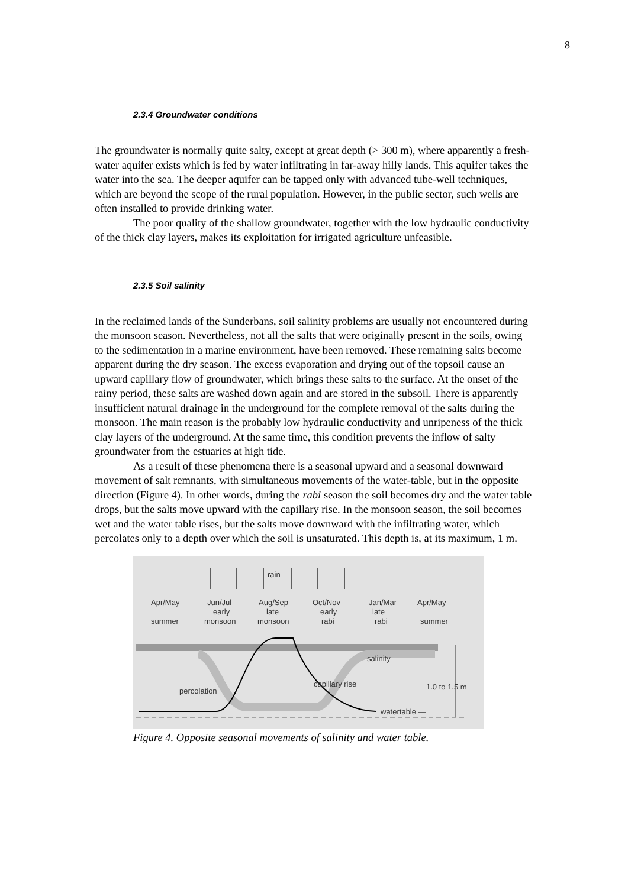8
2.3.4 Groundwater conditions
The groundwater is normally quite salty, except at great depth (> 300 m), where apparently a fresh-water aquifer exists which is fed by water infiltrating in far-away hilly lands. This aquifer takes the water into the sea. The deeper aquifer can be tapped only with advanced tube-well techniques, which are beyond the scope of the rural population. However, in the public sector, such wells are often installed to provide drinking water.
The poor quality of the shallow groundwater, together with the low hydraulic conductivity of the thick clay layers, makes its exploitation for irrigated agriculture unfeasible.
2.3.5 Soil salinity
In the reclaimed lands of the Sunderbans, soil salinity problems are usually not encountered during the monsoon season. Nevertheless, not all the salts that were originally present in the soils, owing to the sedimentation in a marine environment, have been removed. These remaining salts become apparent during the dry season. The excess evaporation and drying out of the topsoil cause an upward capillary flow of groundwater, which brings these salts to the surface. At the onset of the rainy period, these salts are washed down again and are stored in the subsoil. There is apparently insufficient natural drainage in the underground for the complete removal of the salts during the monsoon. The main reason is the probably low hydraulic conductivity and unripeness of the thick clay layers of the underground. At the same time, this condition prevents the inflow of salty groundwater from the estuaries at high tide.
As a result of these phenomena there is a seasonal upward and a seasonal downward movement of salt remnants, with simultaneous movements of the water-table, but in the opposite direction (Figure 4). In other words, during the rabi season the soil becomes dry and the water table drops, but the salts move upward with the capillary rise. In the monsoon season, the soil becomes wet and the water table rises, but the salts move downward with the infiltrating water, which percolates only to a depth over which the soil is unsaturated. This depth is, at its maximum, 1 m.
rain
Apr/May
Jun/Jul
Aug/Sep
Oct/Nov
Jan/Mar
Apr/May
early
late
early
late
summer
monsoon
monsoon
rabi
rabi
summer
salinity
capillary rise
percolation
1.0 to 1.5 m
watertable —
Figure 4. Opposite seasonal movements of salinity and water table.